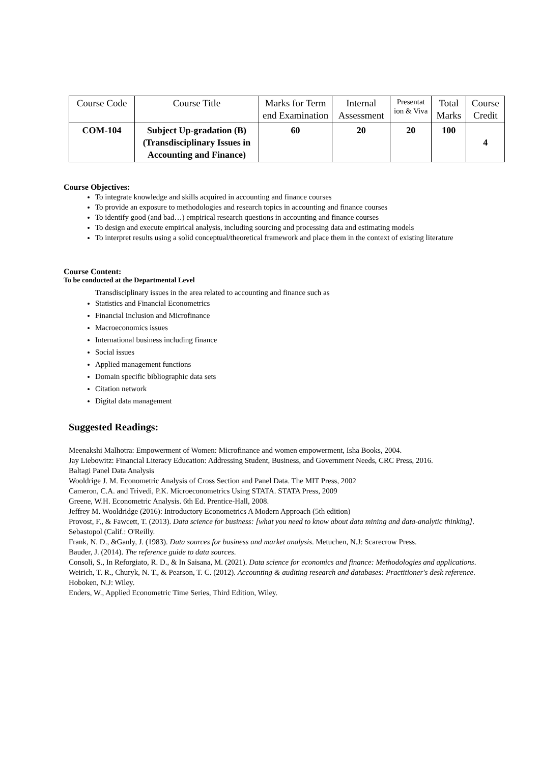| Course Code | Course Title | Marks for Term end Examination | Internal Assessment | Presentat ion & Viva | Total Marks | Course Credit |
| --- | --- | --- | --- | --- | --- | --- |
| COM-104 | Subject Up-gradation (B) (Transdisciplinary Issues in Accounting and Finance) | 60 | 20 | 20 | 100 | 4 |
Course Objectives:
To integrate knowledge and skills acquired in accounting and finance courses
To provide an exposure to methodologies and research topics in accounting and finance courses
To identify good (and bad…) empirical research questions in accounting and finance courses
To design and execute empirical analysis, including sourcing and processing data and estimating models
To interpret results using a solid conceptual/theoretical framework and place them in the context of existing literature
Course Content:
To be conducted at the Departmental Level
Transdisciplinary issues in the area related to accounting and finance such as
Statistics and Financial Econometrics
Financial Inclusion and Microfinance
Macroeconomics issues
International business including finance
Social issues
Applied management functions
Domain specific bibliographic data sets
Citation network
Digital data management
Suggested Readings:
Meenakshi Malhotra: Empowerment of Women: Microfinance and women empowerment, Isha Books, 2004.
Jay Liebowitz: Financial Literacy Education: Addressing Student, Business, and Government Needs, CRC Press, 2016.
Baltagi Panel Data Analysis
Wooldrige J. M. Econometric Analysis of Cross Section and Panel Data. The MIT Press, 2002
Cameron, C.A. and Trivedi, P.K. Microeconometrics Using STATA. STATA Press, 2009
Greene, W.H. Econometric Analysis. 6th Ed. Prentice-Hall, 2008.
Jeffrey M. Wooldridge (2016): Introductory Econometrics A Modern Approach (5th edition)
Provost, F., & Fawcett, T. (2013). Data science for business: [what you need to know about data mining and data-analytic thinking]. Sebastopol (Calif.: O'Reilly.
Frank, N. D., &Ganly, J. (1983). Data sources for business and market analysis. Metuchen, N.J: Scarecrow Press.
Bauder, J. (2014). The reference guide to data sources.
Consoli, S., In Reforgiato, R. D., & In Saisana, M. (2021). Data science for economics and finance: Methodologies and applications.
Weirich, T. R., Churyk, N. T., & Pearson, T. C. (2012). Accounting & auditing research and databases: Practitioner's desk reference. Hoboken, N.J: Wiley.
Enders, W., Applied Econometric Time Series, Third Edition, Wiley.